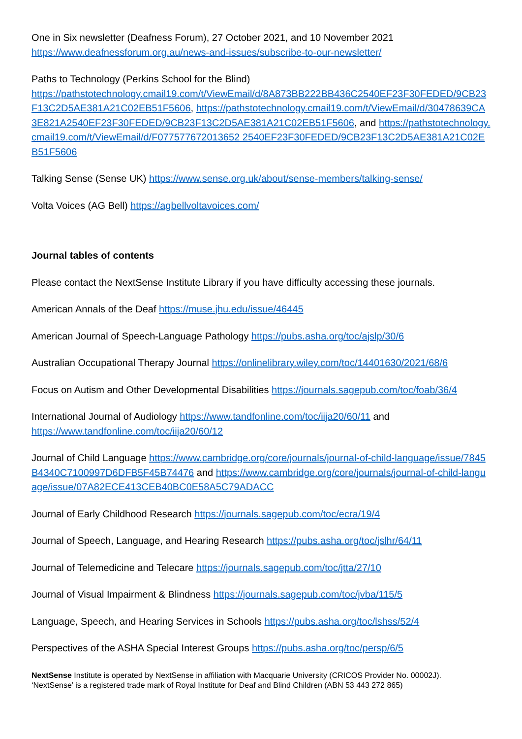One in Six newsletter (Deafness Forum), 27 October 2021, and 10 November 2021
https://www.deafnessforum.org.au/news-and-issues/subscribe-to-our-newsletter/
Paths to Technology (Perkins School for the Blind)
https://pathstotechnology.cmail19.com/t/ViewEmail/d/8A873BB222BB436C2540EF23F30FEDED/9CB23F13C2D5AE381A21C02EB51F5606, https://pathstotechnology.cmail19.com/t/ViewEmail/d/30478639CA3E821A2540EF23F30FEDED/9CB23F13C2D5AE381A21C02EB51F5606, and https://pathstotechnology.cmail19.com/t/ViewEmail/d/F077577672013652 2540EF23F30FEDED/9CB23F13C2D5AE381A21C02EB51F5606
Talking Sense (Sense UK) https://www.sense.org.uk/about/sense-members/talking-sense/
Volta Voices (AG Bell) https://agbellvoltavoices.com/
Journal tables of contents
Please contact the NextSense Institute Library if you have difficulty accessing these journals.
American Annals of the Deaf https://muse.jhu.edu/issue/46445
American Journal of Speech-Language Pathology https://pubs.asha.org/toc/ajslp/30/6
Australian Occupational Therapy Journal https://onlinelibrary.wiley.com/toc/14401630/2021/68/6
Focus on Autism and Other Developmental Disabilities https://journals.sagepub.com/toc/foab/36/4
International Journal of Audiology https://www.tandfonline.com/toc/iija20/60/11 and
https://www.tandfonline.com/toc/iija20/60/12
Journal of Child Language https://www.cambridge.org/core/journals/journal-of-child-language/issue/7845B4340C7100997D6DFB5F45B74476 and https://www.cambridge.org/core/journals/journal-of-child-language/issue/07A82ECE413CEB40BC0E58A5C79ADACC
Journal of Early Childhood Research https://journals.sagepub.com/toc/ecra/19/4
Journal of Speech, Language, and Hearing Research https://pubs.asha.org/toc/jslhr/64/11
Journal of Telemedicine and Telecare https://journals.sagepub.com/toc/jtta/27/10
Journal of Visual Impairment & Blindness https://journals.sagepub.com/toc/jvba/115/5
Language, Speech, and Hearing Services in Schools https://pubs.asha.org/toc/lshss/52/4
Perspectives of the ASHA Special Interest Groups https://pubs.asha.org/toc/persp/6/5
NextSense Institute is operated by NextSense in affiliation with Macquarie University (CRICOS Provider No. 00002J).
‘NextSense’ is a registered trade mark of Royal Institute for Deaf and Blind Children (ABN 53 443 272 865)